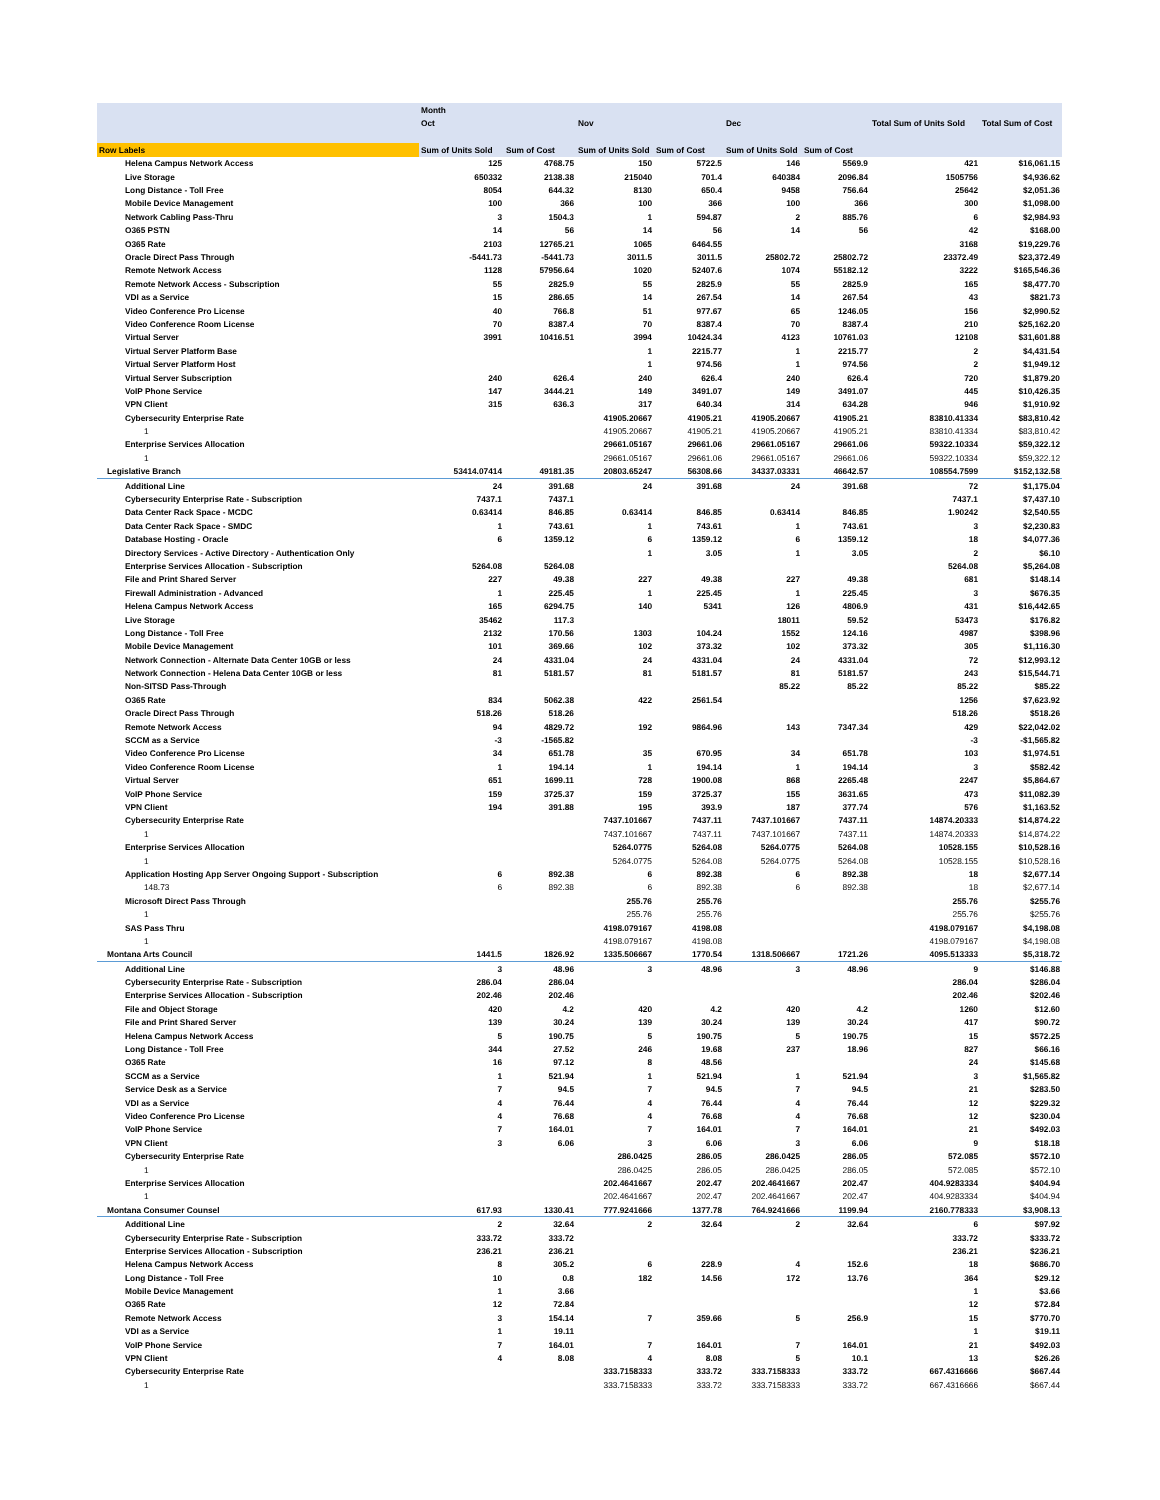| | Month | | | | | | | |
| --- | --- | --- | --- | --- | --- | --- | --- | --- |
| | Oct | | Nov | | Dec | | Total Sum of Units Sold | Total Sum of Cost |
| Row Labels | Sum of Units Sold | Sum of Cost | Sum of Units Sold | Sum of Cost | Sum of Units Sold | Sum of Cost | | |
| Helena Campus Network Access | 125 | 4768.75 | 150 | 5722.5 | 146 | 5569.9 | 421 | $16,061.15 |
| Live Storage | 650332 | 2138.38 | 215040 | 701.4 | 640384 | 2096.84 | 1505756 | $4,936.62 |
| Long Distance - Toll Free | 8054 | 644.32 | 8130 | 650.4 | 9458 | 756.64 | 25642 | $2,051.36 |
| Mobile Device Management | 100 | 366 | 100 | 366 | 100 | 366 | 300 | $1,098.00 |
| Network Cabling Pass-Thru | 3 | 1504.3 | 1 | 594.87 | 2 | 885.76 | 6 | $2,984.93 |
| O365 PSTN | 14 | 56 | 14 | 56 | 14 | 56 | 42 | $168.00 |
| O365 Rate | 2103 | 12765.21 | 1065 | 6464.55 | | | 3168 | $19,229.76 |
| Oracle Direct Pass Through | -5441.73 | -5441.73 | 3011.5 | 3011.5 | 25802.72 | 25802.72 | 23372.49 | $23,372.49 |
| Remote Network Access | 1128 | 57956.64 | 1020 | 52407.6 | 1074 | 55182.12 | 3222 | $165,546.36 |
| Remote Network Access - Subscription | 55 | 2825.9 | 55 | 2825.9 | 55 | 2825.9 | 165 | $8,477.70 |
| VDI as a Service | 15 | 286.65 | 14 | 267.54 | 14 | 267.54 | 43 | $821.73 |
| Video Conference Pro License | 40 | 766.8 | 51 | 977.67 | 65 | 1246.05 | 156 | $2,990.52 |
| Video Conference Room License | 70 | 8387.4 | 70 | 8387.4 | 70 | 8387.4 | 210 | $25,162.20 |
| Virtual Server | 3991 | 10416.51 | 3994 | 10424.34 | 4123 | 10761.03 | 12108 | $31,601.88 |
| Virtual Server Platform Base | | | 1 | 2215.77 | 1 | 2215.77 | 2 | $4,431.54 |
| Virtual Server Platform Host | | | 1 | 974.56 | 1 | 974.56 | 2 | $1,949.12 |
| Virtual Server Subscription | 240 | 626.4 | 240 | 626.4 | 240 | 626.4 | 720 | $1,879.20 |
| VoIP Phone Service | 147 | 3444.21 | 149 | 3491.07 | 149 | 3491.07 | 445 | $10,426.35 |
| VPN Client | 315 | 636.3 | 317 | 640.34 | 314 | 634.28 | 946 | $1,910.92 |
| Cybersecurity Enterprise Rate | | | 41905.20667 | 41905.21 | 41905.20667 | 41905.21 | 83810.41334 | $83,810.42 |
| 1 | | | 41905.20667 | 41905.21 | 41905.20667 | 41905.21 | 83810.41334 | $83,810.42 |
| Enterprise Services Allocation | | | 29661.05167 | 29661.06 | 29661.05167 | 29661.06 | 59322.10334 | $59,322.12 |
| 1 | | | 29661.05167 | 29661.06 | 29661.05167 | 29661.06 | 59322.10334 | $59,322.12 |
| Legislative Branch | 53414.07414 | 49181.35 | 20803.65247 | 56308.66 | 34337.03331 | 46642.57 | 108554.7599 | $152,132.58 |
| Additional Line | 24 | 391.68 | 24 | 391.68 | 24 | 391.68 | 72 | $1,175.04 |
| Cybersecurity Enterprise Rate - Subscription | 7437.1 | 7437.1 | | | | | 7437.1 | $7,437.10 |
| Data Center Rack Space - MCDC | 0.63414 | 846.85 | 0.63414 | 846.85 | 0.63414 | 846.85 | 1.90242 | $2,540.55 |
| Data Center Rack Space - SMDC | 1 | 743.61 | 1 | 743.61 | 1 | 743.61 | 3 | $2,230.83 |
| Database Hosting - Oracle | 6 | 1359.12 | 6 | 1359.12 | 6 | 1359.12 | 18 | $4,077.36 |
| Directory Services - Active Directory - Authentication Only | | | 1 | 3.05 | 1 | 3.05 | 2 | $6.10 |
| Enterprise Services Allocation - Subscription | 5264.08 | 5264.08 | | | | | 5264.08 | $5,264.08 |
| File and Print Shared Server | 227 | 49.38 | 227 | 49.38 | 227 | 49.38 | 681 | $148.14 |
| Firewall Administration - Advanced | 1 | 225.45 | 1 | 225.45 | 1 | 225.45 | 3 | $676.35 |
| Helena Campus Network Access | 165 | 6294.75 | 140 | 5341 | 126 | 4806.9 | 431 | $16,442.65 |
| Live Storage | 35462 | 117.3 | | | 18011 | 59.52 | 53473 | $176.82 |
| Long Distance - Toll Free | 2132 | 170.56 | 1303 | 104.24 | 1552 | 124.16 | 4987 | $398.96 |
| Mobile Device Management | 101 | 369.66 | 102 | 373.32 | 102 | 373.32 | 305 | $1,116.30 |
| Network Connection - Alternate Data Center 10GB or less | 24 | 4331.04 | 24 | 4331.04 | 24 | 4331.04 | 72 | $12,993.12 |
| Network Connection - Helena Data Center 10GB or less | 81 | 5181.57 | 81 | 5181.57 | 81 | 5181.57 | 243 | $15,544.71 |
| Non-SITSD Pass-Through | | | | | 85.22 | 85.22 | 85.22 | $85.22 |
| O365 Rate | 834 | 5062.38 | 422 | 2561.54 | | | 1256 | $7,623.92 |
| Oracle Direct Pass Through | 518.26 | 518.26 | | | | | 518.26 | $518.26 |
| Remote Network Access | 94 | 4829.72 | 192 | 9864.96 | 143 | 7347.34 | 429 | $22,042.02 |
| SCCM as a Service | -3 | -1565.82 | | | | | -3 | -$1,565.82 |
| Video Conference Pro License | 34 | 651.78 | 35 | 670.95 | 34 | 651.78 | 103 | $1,974.51 |
| Video Conference Room License | 1 | 194.14 | 1 | 194.14 | 1 | 194.14 | 3 | $582.42 |
| Virtual Server | 651 | 1699.11 | 728 | 1900.08 | 868 | 2265.48 | 2247 | $5,864.67 |
| VoIP Phone Service | 159 | 3725.37 | 159 | 3725.37 | 155 | 3631.65 | 473 | $11,082.39 |
| VPN Client | 194 | 391.88 | 195 | 393.9 | 187 | 377.74 | 576 | $1,163.52 |
| Cybersecurity Enterprise Rate | | | 7437.101667 | 7437.11 | 7437.101667 | 7437.11 | 14874.20333 | $14,874.22 |
| 1 | | | 7437.101667 | 7437.11 | 7437.101667 | 7437.11 | 14874.20333 | $14,874.22 |
| Enterprise Services Allocation | | | 5264.0775 | 5264.08 | 5264.0775 | 5264.08 | 10528.155 | $10,528.16 |
| 1 | | | 5264.0775 | 5264.08 | 5264.0775 | 5264.08 | 10528.155 | $10,528.16 |
| Application Hosting App Server Ongoing Support - Subscription | 6 | 892.38 | 6 | 892.38 | 6 | 892.38 | 18 | $2,677.14 |
| 148.73 | 6 | 892.38 | 6 | 892.38 | 6 | 892.38 | 18 | $2,677.14 |
| Microsoft Direct Pass Through | | | 255.76 | 255.76 | | | 255.76 | $255.76 |
| 1 | | | 255.76 | 255.76 | | | 255.76 | $255.76 |
| SAS Pass Thru | | | 4198.079167 | 4198.08 | | | 4198.079167 | $4,198.08 |
| 1 | | | 4198.079167 | 4198.08 | | | 4198.079167 | $4,198.08 |
| Montana Arts Council | 1441.5 | 1826.92 | 1335.506667 | 1770.54 | 1318.506667 | 1721.26 | 4095.513333 | $5,318.72 |
| Additional Line | 3 | 48.96 | 3 | 48.96 | 3 | 48.96 | 9 | $146.88 |
| Cybersecurity Enterprise Rate - Subscription | 286.04 | 286.04 | | | | | 286.04 | $286.04 |
| Enterprise Services Allocation - Subscription | 202.46 | 202.46 | | | | | 202.46 | $202.46 |
| File and Object Storage | 420 | 4.2 | 420 | 4.2 | 420 | 4.2 | 1260 | $12.60 |
| File and Print Shared Server | 139 | 30.24 | 139 | 30.24 | 139 | 30.24 | 417 | $90.72 |
| Helena Campus Network Access | 5 | 190.75 | 5 | 190.75 | 5 | 190.75 | 15 | $572.25 |
| Long Distance - Toll Free | 344 | 27.52 | 246 | 19.68 | 237 | 18.96 | 827 | $66.16 |
| O365 Rate | 16 | 97.12 | 8 | 48.56 | | | 24 | $145.68 |
| SCCM as a Service | 1 | 521.94 | 1 | 521.94 | 1 | 521.94 | 3 | $1,565.82 |
| Service Desk as a Service | 7 | 94.5 | 7 | 94.5 | 7 | 94.5 | 21 | $283.50 |
| VDI as a Service | 4 | 76.44 | 4 | 76.44 | 4 | 76.44 | 12 | $229.32 |
| Video Conference Pro License | 4 | 76.68 | 4 | 76.68 | 4 | 76.68 | 12 | $230.04 |
| VoIP Phone Service | 7 | 164.01 | 7 | 164.01 | 7 | 164.01 | 21 | $492.03 |
| VPN Client | 3 | 6.06 | 3 | 6.06 | 3 | 6.06 | 9 | $18.18 |
| Cybersecurity Enterprise Rate | | | 286.0425 | 286.05 | 286.0425 | 286.05 | 572.085 | $572.10 |
| 1 | | | 286.0425 | 286.05 | 286.0425 | 286.05 | 572.085 | $572.10 |
| Enterprise Services Allocation | | | 202.4641667 | 202.47 | 202.4641667 | 202.47 | 404.9283334 | $404.94 |
| 1 | | | 202.4641667 | 202.47 | 202.4641667 | 202.47 | 404.9283334 | $404.94 |
| Montana Consumer Counsel | 617.93 | 1330.41 | 777.9241666 | 1377.78 | 764.9241666 | 1199.94 | 2160.778333 | $3,908.13 |
| Additional Line | 2 | 32.64 | 2 | 32.64 | 2 | 32.64 | 6 | $97.92 |
| Cybersecurity Enterprise Rate - Subscription | 333.72 | 333.72 | | | | | 333.72 | $333.72 |
| Enterprise Services Allocation - Subscription | 236.21 | 236.21 | | | | | 236.21 | $236.21 |
| Helena Campus Network Access | 8 | 305.2 | 6 | 228.9 | 4 | 152.6 | 18 | $686.70 |
| Long Distance - Toll Free | 10 | 0.8 | 182 | 14.56 | 172 | 13.76 | 364 | $29.12 |
| Mobile Device Management | 1 | 3.66 | | | | | 1 | $3.66 |
| O365 Rate | 12 | 72.84 | | | | | 12 | $72.84 |
| Remote Network Access | 3 | 154.14 | 7 | 359.66 | 5 | 256.9 | 15 | $770.70 |
| VDI as a Service | 1 | 19.11 | | | | | 1 | $19.11 |
| VoIP Phone Service | 7 | 164.01 | 7 | 164.01 | 7 | 164.01 | 21 | $492.03 |
| VPN Client | 4 | 8.08 | 4 | 8.08 | 5 | 10.1 | 13 | $26.26 |
| Cybersecurity Enterprise Rate | | | 333.7158333 | 333.72 | 333.7158333 | 333.72 | 667.4316666 | $667.44 |
| 1 | | | 333.7158333 | 333.72 | 333.7158333 | 333.72 | 667.4316666 | $667.44 |